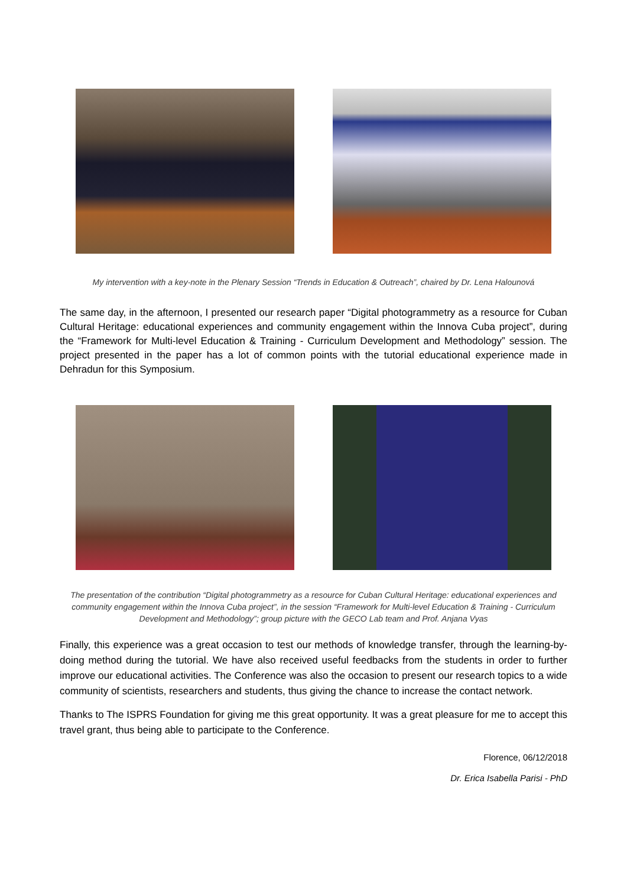My intervention with a key-note in the Plenary Session “Trends in Education & Outreach”, chaired by Dr. Lena Halounová
The same day, in the afternoon, I presented our research paper “Digital photogrammetry as a resource for Cuban Cultural Heritage: educational experiences and community engagement within the Innova Cuba project”, during the “Framework for Multi-level Education & Training - Curriculum Development and Methodology” session. The project presented in the paper has a lot of common points with the tutorial educational experience made in Dehradun for this Symposium.
The presentation of the contribution “Digital photogrammetry as a resource for Cuban Cultural Heritage: educational experiences and community engagement within the Innova Cuba project”, in the session “Framework for Multi-level Education & Training - Curriculum Development and Methodology”; group picture with the GECO Lab team and Prof. Anjana Vyas
Finally, this experience was a great occasion to test our methods of knowledge transfer, through the learning-by-doing method during the tutorial. We have also received useful feedbacks from the students in order to further improve our educational activities. The Conference was also the occasion to present our research topics to a wide community of scientists, researchers and students, thus giving the chance to increase the contact network.
Thanks to The ISPRS Foundation for giving me this great opportunity. It was a great pleasure for me to accept this travel grant, thus being able to participate to the Conference.
Florence, 06/12/2018
Dr. Erica Isabella Parisi - PhD